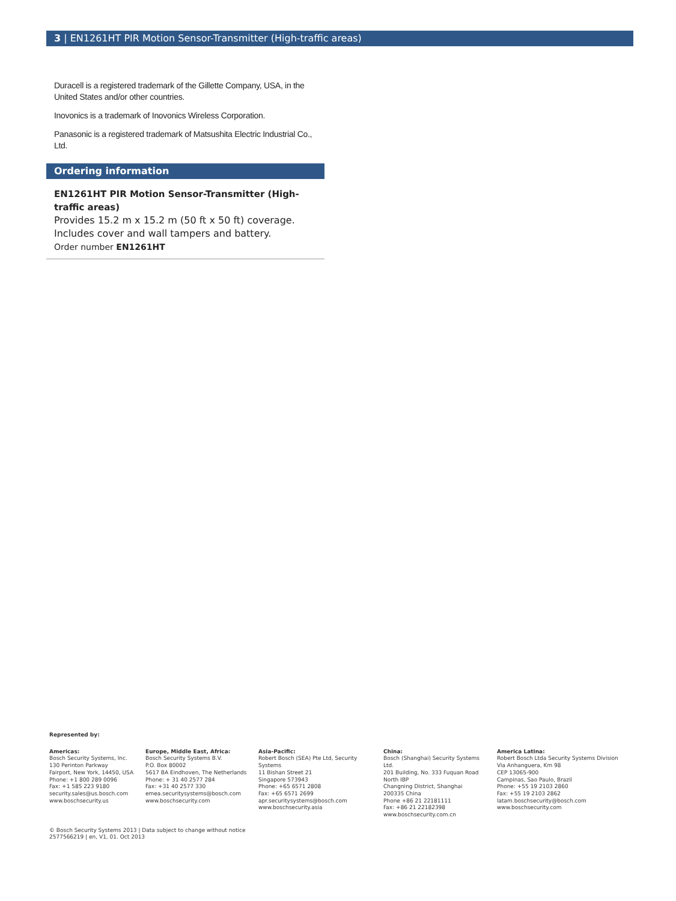3 | EN1261HT PIR Motion Sensor-Transmitter (High-traffic areas)
Duracell is a registered trademark of the Gillette Company, USA, in the United States and/or other countries.
Inovonics is a trademark of Inovonics Wireless Corporation.
Panasonic is a registered trademark of Matsushita Electric Industrial Co., Ltd.
Ordering information
EN1261HT PIR Motion Sensor-Transmitter (High-traffic areas)
Provides 15.2 m x 15.2 m (50 ft x 50 ft) coverage. Includes cover and wall tampers and battery.
Order number EN1261HT
Represented by:
Americas:
Bosch Security Systems, Inc.
130 Perinton Parkway
Fairport, New York, 14450, USA
Phone: +1 800 289 0096
Fax: +1 585 223 9180
security.sales@us.bosch.com
www.boschsecurity.us
Europe, Middle East, Africa:
Bosch Security Systems B.V.
P.O. Box 80002
5617 BA Eindhoven, The Netherlands
Phone: + 31 40 2577 284
Fax: +31 40 2577 330
emea.securitysystems@bosch.com
www.boschsecurity.com
Asia-Pacific:
Robert Bosch (SEA) Pte Ltd, Security Systems
11 Bishan Street 21
Singapore 573943
Phone: +65 6571 2808
Fax: +65 6571 2699
apr.securitysystems@bosch.com
www.boschsecurity.asia
China:
Bosch (Shanghai) Security Systems Ltd.
201 Building, No. 333 Fuquan Road
North IBP
Changning District, Shanghai
200335 China
Phone +86 21 22181111
Fax: +86 21 22182398
www.boschsecurity.com.cn
America Latina:
Robert Bosch Ltda Security Systems Division
Via Anhanguera, Km 98
CEP 13065-900
Campinas, Sao Paulo, Brazil
Phone: +55 19 2103 2860
Fax: +55 19 2103 2862
latam.boschsecurity@bosch.com
www.boschsecurity.com
© Bosch Security Systems 2013 | Data subject to change without notice
2577566219 | en, V1, 01. Oct 2013